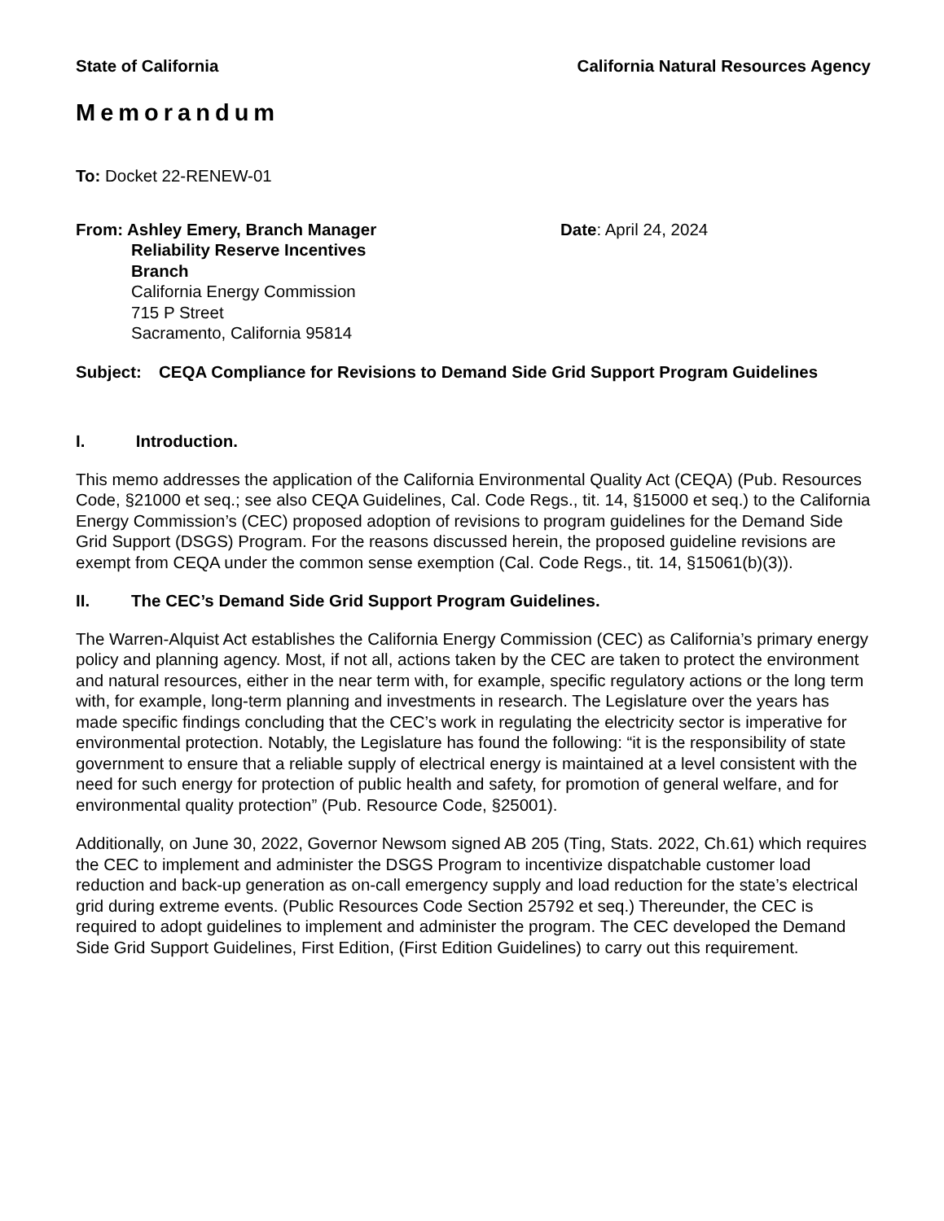State of California California Natural Resources Agency
Memorandum
To: Docket 22-RENEW-01
From: Ashley Emery, Branch Manager
Reliability Reserve Incentives
Branch
California Energy Commission
715 P Street
Sacramento, California 95814
Date: April 24, 2024
Subject: CEQA Compliance for Revisions to Demand Side Grid Support Program Guidelines
I. Introduction.
This memo addresses the application of the California Environmental Quality Act (CEQA) (Pub. Resources Code, §21000 et seq.; see also CEQA Guidelines, Cal. Code Regs., tit. 14, §15000 et seq.) to the California Energy Commission’s (CEC) proposed adoption of revisions to program guidelines for the Demand Side Grid Support (DSGS) Program. For the reasons discussed herein, the proposed guideline revisions are exempt from CEQA under the common sense exemption (Cal. Code Regs., tit. 14, §15061(b)(3)).
II. The CEC’s Demand Side Grid Support Program Guidelines.
The Warren-Alquist Act establishes the California Energy Commission (CEC) as California’s primary energy policy and planning agency. Most, if not all, actions taken by the CEC are taken to protect the environment and natural resources, either in the near term with, for example, specific regulatory actions or the long term with, for example, long-term planning and investments in research. The Legislature over the years has made specific findings concluding that the CEC’s work in regulating the electricity sector is imperative for environmental protection. Notably, the Legislature has found the following: “it is the responsibility of state government to ensure that a reliable supply of electrical energy is maintained at a level consistent with the need for such energy for protection of public health and safety, for promotion of general welfare, and for environmental quality protection” (Pub. Resource Code, §25001).
Additionally, on June 30, 2022, Governor Newsom signed AB 205 (Ting, Stats. 2022, Ch.61) which requires the CEC to implement and administer the DSGS Program to incentivize dispatchable customer load reduction and back-up generation as on-call emergency supply and load reduction for the state’s electrical grid during extreme events. (Public Resources Code Section 25792 et seq.) Thereunder, the CEC is required to adopt guidelines to implement and administer the program. The CEC developed the Demand Side Grid Support Guidelines, First Edition, (First Edition Guidelines) to carry out this requirement.